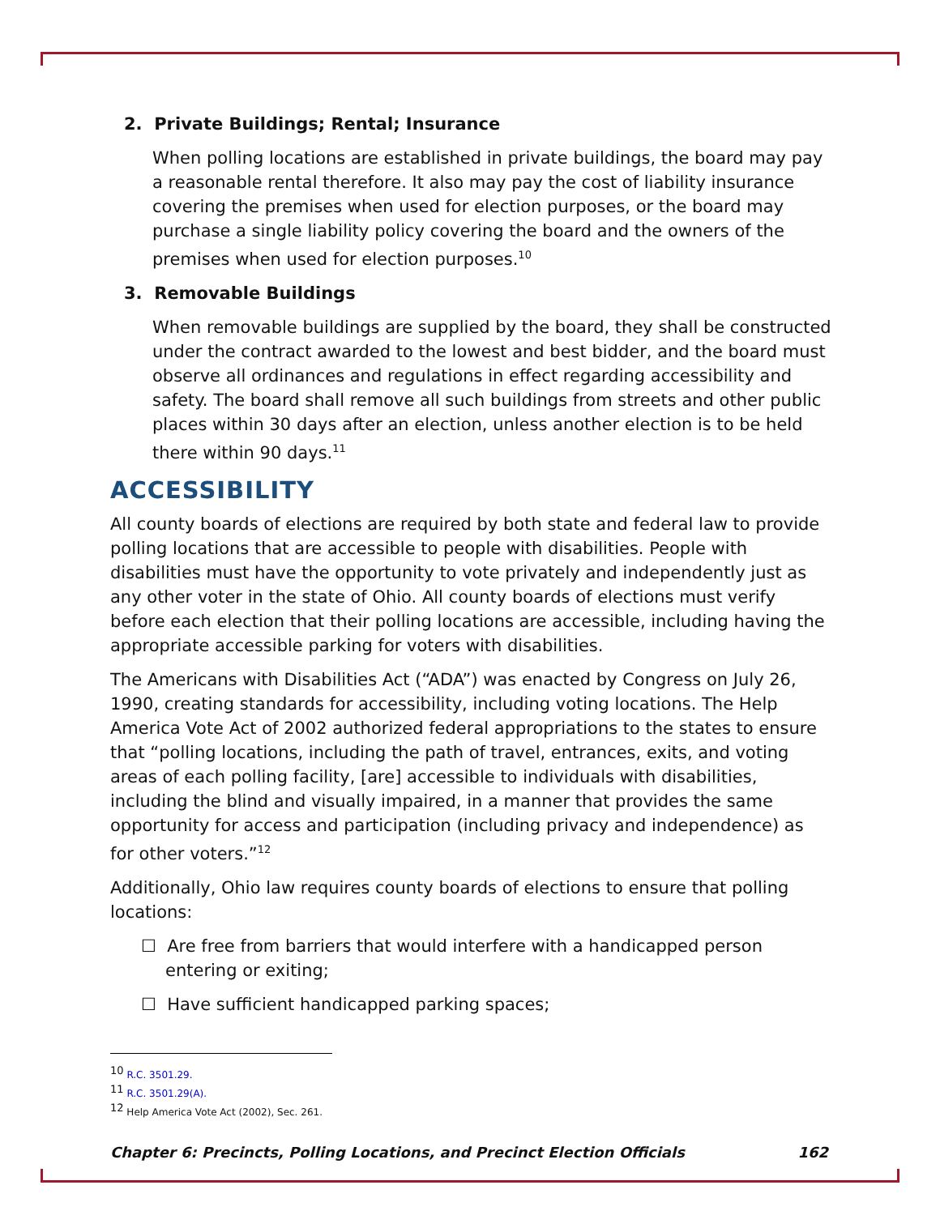2. Private Buildings; Rental; Insurance
When polling locations are established in private buildings, the board may pay a reasonable rental therefore. It also may pay the cost of liability insurance covering the premises when used for election purposes, or the board may purchase a single liability policy covering the board and the owners of the premises when used for election purposes.<sup>10</sup>
3. Removable Buildings
When removable buildings are supplied by the board, they shall be constructed under the contract awarded to the lowest and best bidder, and the board must observe all ordinances and regulations in effect regarding accessibility and safety. The board shall remove all such buildings from streets and other public places within 30 days after an election, unless another election is to be held there within 90 days.<sup>11</sup>
ACCESSIBILITY
All county boards of elections are required by both state and federal law to provide polling locations that are accessible to people with disabilities. People with disabilities must have the opportunity to vote privately and independently just as any other voter in the state of Ohio. All county boards of elections must verify before each election that their polling locations are accessible, including having the appropriate accessible parking for voters with disabilities.
The Americans with Disabilities Act (“ADA”) was enacted by Congress on July 26, 1990, creating standards for accessibility, including voting locations. The Help America Vote Act of 2002 authorized federal appropriations to the states to ensure that “polling locations, including the path of travel, entrances, exits, and voting areas of each polling facility, [are] accessible to individuals with disabilities, including the blind and visually impaired, in a manner that provides the same opportunity for access and participation (including privacy and independence) as for other voters.”<sup>12</sup>
Additionally, Ohio law requires county boards of elections to ensure that polling locations:
☐ Are free from barriers that would interfere with a handicapped person entering or exiting;
☐ Have sufficient handicapped parking spaces;
<sup>10</sup> R.C. 3501.29.
<sup>11</sup> R.C. 3501.29(A).
<sup>12</sup> Help America Vote Act (2002), Sec. 261.
Chapter 6: Precincts, Polling Locations, and Precinct Election Officials 162